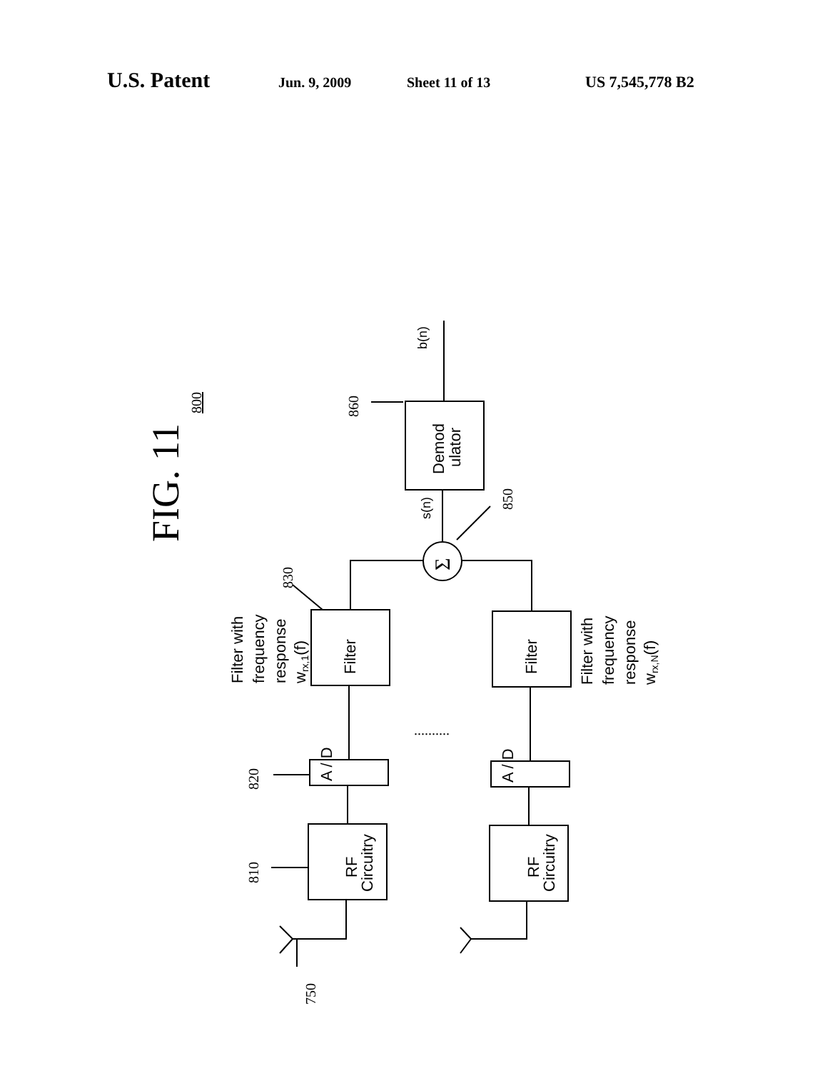U.S. Patent Jun. 9, 2009 Sheet 11 of 13 US 7,545,778 B2
FIG. 11
800
RF
Circuitry
Filter
Demod
ulator
RF
Circuitry
Filter
A / D
A / D
Filter with
frequency
response
wrx,1(f)
Filter with
frequency
response
wrx,N(f)
s(n)
b(n)
Σ
810
820
830
850
860
750
..........